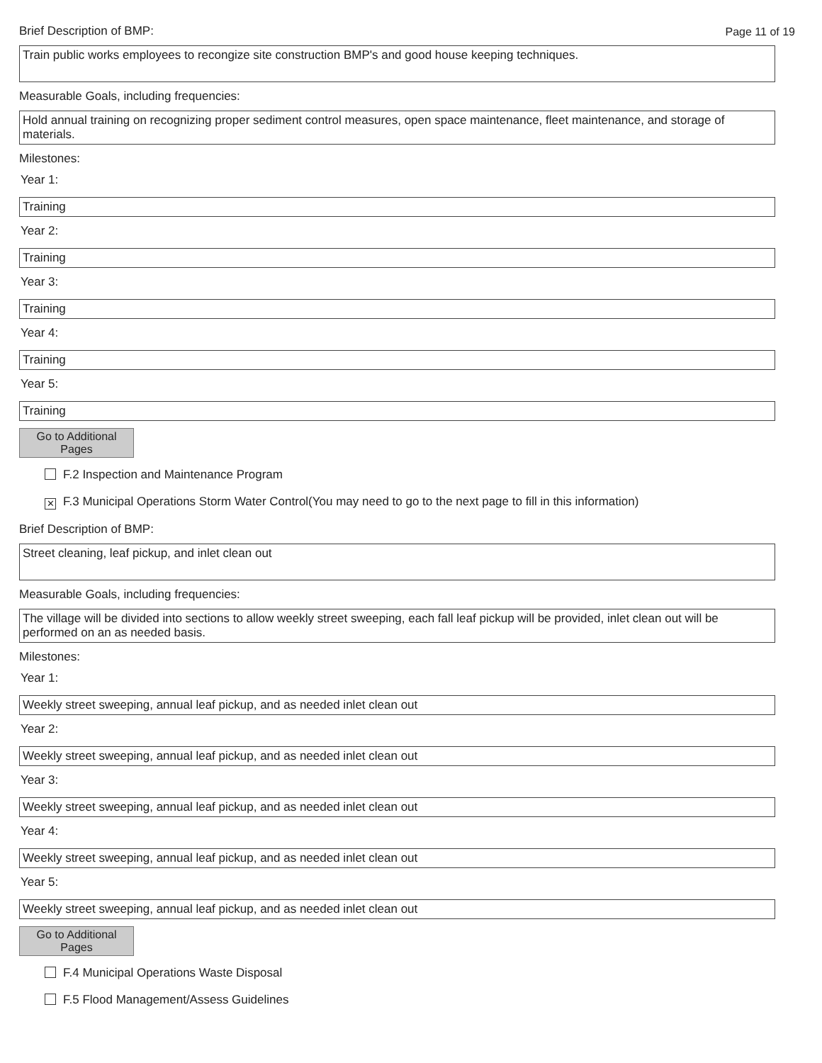Brief Description of BMP: Page 11 of 19
Train public works employees to recongize site construction BMP's and good house keeping techniques.
Measurable Goals, including frequencies:
Hold annual training on recognizing proper sediment control measures, open space maintenance, fleet maintenance, and storage of materials.
Milestones:
Year 1:
Training
Year 2:
Training
Year 3:
Training
Year 4:
Training
Year 5:
Training
Go to Additional
Pages
F.2 Inspection and Maintenance Program
✕ F.3 Municipal Operations Storm Water Control(You may need to go to the next page to fill in this information)
Brief Description of BMP:
Street cleaning, leaf pickup, and inlet clean out
Measurable Goals, including frequencies:
The village will be divided into sections to allow weekly street sweeping, each fall leaf pickup will be provided, inlet clean out will be performed on an as needed basis.
Milestones:
Year 1:
Weekly street sweeping, annual leaf pickup, and as needed inlet clean out
Year 2:
Weekly street sweeping, annual leaf pickup, and as needed inlet clean out
Year 3:
Weekly street sweeping, annual leaf pickup, and as needed inlet clean out
Year 4:
Weekly street sweeping, annual leaf pickup, and as needed inlet clean out
Year 5:
Weekly street sweeping, annual leaf pickup, and as needed inlet clean out
Go to Additional
Pages
F.4 Municipal Operations Waste Disposal
F.5 Flood Management/Assess Guidelines